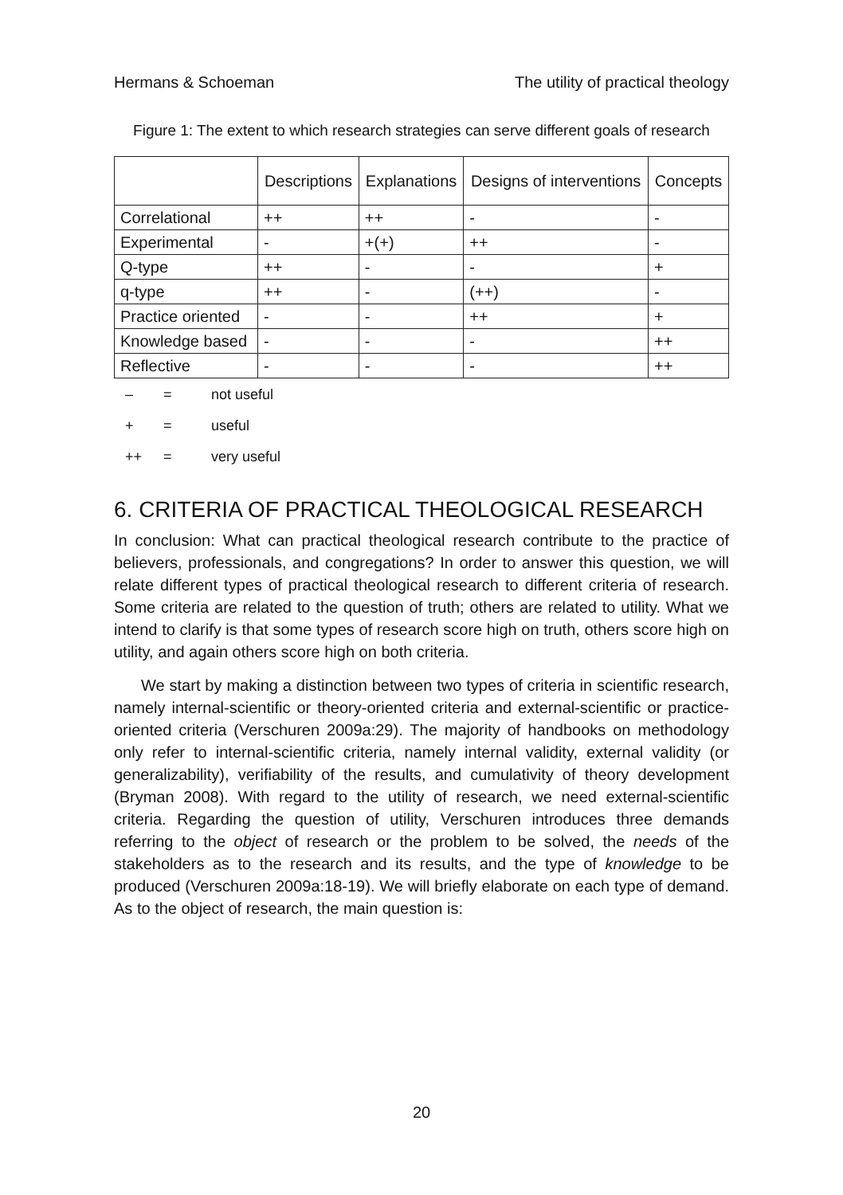Hermans & Schoeman The utility of practical theology
Figure 1: The extent to which research strategies can serve different goals of research
| | Descriptions | Explanations | Designs of interventions | Concepts |
| --- | --- | --- | --- | --- |
| Correlational | ++ | ++ | - | - |
| Experimental | - | +(+) | ++ | - |
| Q-type | ++ | - | - | + |
| q-type | ++ | - | (++) | - |
| Practice oriented | - | - | ++ | + |
| Knowledge based | - | - | - | ++ |
| Reflective | - | - | - | ++ |
– = not useful
+ = useful
++ = very useful
6. CRITERIA OF PRACTICAL THEOLOGICAL RESEARCH
In conclusion: What can practical theological research contribute to the practice of believers, professionals, and congregations? In order to answer this question, we will relate different types of practical theological research to different criteria of research. Some criteria are related to the question of truth; others are related to utility. What we intend to clarify is that some types of research score high on truth, others score high on utility, and again others score high on both criteria.
We start by making a distinction between two types of criteria in scientific research, namely internal-scientific or theory-oriented criteria and external-scientific or practice-oriented criteria (Verschuren 2009a:29). The majority of handbooks on methodology only refer to internal-scientific criteria, namely internal validity, external validity (or generalizability), verifiability of the results, and cumulativity of theory development (Bryman 2008). With regard to the utility of research, we need external-scientific criteria. Regarding the question of utility, Verschuren introduces three demands referring to the object of research or the problem to be solved, the needs of the stakeholders as to the research and its results, and the type of knowledge to be produced (Verschuren 2009a:18-19). We will briefly elaborate on each type of demand. As to the object of research, the main question is:
20